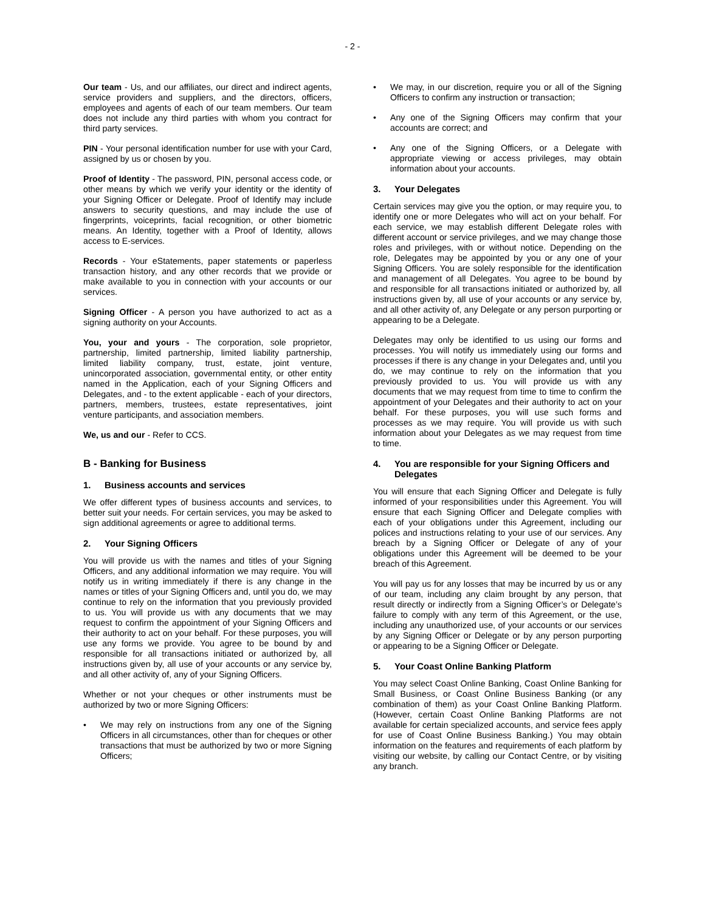- 2 -
Our team - Us, and our affiliates, our direct and indirect agents, service providers and suppliers, and the directors, officers, employees and agents of each of our team members. Our team does not include any third parties with whom you contract for third party services.
PIN - Your personal identification number for use with your Card, assigned by us or chosen by you.
Proof of Identity - The password, PIN, personal access code, or other means by which we verify your identity or the identity of your Signing Officer or Delegate. Proof of Identify may include answers to security questions, and may include the use of fingerprints, voiceprints, facial recognition, or other biometric means. An Identity, together with a Proof of Identity, allows access to E-services.
Records - Your eStatements, paper statements or paperless transaction history, and any other records that we provide or make available to you in connection with your accounts or our services.
Signing Officer - A person you have authorized to act as a signing authority on your Accounts.
You, your and yours - The corporation, sole proprietor, partnership, limited partnership, limited liability partnership, limited liability company, trust, estate, joint venture, unincorporated association, governmental entity, or other entity named in the Application, each of your Signing Officers and Delegates, and - to the extent applicable - each of your directors, partners, members, trustees, estate representatives, joint venture participants, and association members.
We, us and our - Refer to CCS.
B - Banking for Business
1. Business accounts and services
We offer different types of business accounts and services, to better suit your needs. For certain services, you may be asked to sign additional agreements or agree to additional terms.
2. Your Signing Officers
You will provide us with the names and titles of your Signing Officers, and any additional information we may require. You will notify us in writing immediately if there is any change in the names or titles of your Signing Officers and, until you do, we may continue to rely on the information that you previously provided to us. You will provide us with any documents that we may request to confirm the appointment of your Signing Officers and their authority to act on your behalf. For these purposes, you will use any forms we provide. You agree to be bound by and responsible for all transactions initiated or authorized by, all instructions given by, all use of your accounts or any service by, and all other activity of, any of your Signing Officers.
Whether or not your cheques or other instruments must be authorized by two or more Signing Officers:
• We may rely on instructions from any one of the Signing Officers in all circumstances, other than for cheques or other transactions that must be authorized by two or more Signing Officers;
• We may, in our discretion, require you or all of the Signing Officers to confirm any instruction or transaction;
• Any one of the Signing Officers may confirm that your accounts are correct; and
• Any one of the Signing Officers, or a Delegate with appropriate viewing or access privileges, may obtain information about your accounts.
3. Your Delegates
Certain services may give you the option, or may require you, to identify one or more Delegates who will act on your behalf. For each service, we may establish different Delegate roles with different account or service privileges, and we may change those roles and privileges, with or without notice. Depending on the role, Delegates may be appointed by you or any one of your Signing Officers. You are solely responsible for the identification and management of all Delegates. You agree to be bound by and responsible for all transactions initiated or authorized by, all instructions given by, all use of your accounts or any service by, and all other activity of, any Delegate or any person purporting or appearing to be a Delegate.
Delegates may only be identified to us using our forms and processes. You will notify us immediately using our forms and processes if there is any change in your Delegates and, until you do, we may continue to rely on the information that you previously provided to us. You will provide us with any documents that we may request from time to time to confirm the appointment of your Delegates and their authority to act on your behalf. For these purposes, you will use such forms and processes as we may require. You will provide us with such information about your Delegates as we may request from time to time.
4. You are responsible for your Signing Officers and Delegates
You will ensure that each Signing Officer and Delegate is fully informed of your responsibilities under this Agreement. You will ensure that each Signing Officer and Delegate complies with each of your obligations under this Agreement, including our polices and instructions relating to your use of our services. Any breach by a Signing Officer or Delegate of any of your obligations under this Agreement will be deemed to be your breach of this Agreement.
You will pay us for any losses that may be incurred by us or any of our team, including any claim brought by any person, that result directly or indirectly from a Signing Officer’s or Delegate’s failure to comply with any term of this Agreement, or the use, including any unauthorized use, of your accounts or our services by any Signing Officer or Delegate or by any person purporting or appearing to be a Signing Officer or Delegate.
5. Your Coast Online Banking Platform
You may select Coast Online Banking, Coast Online Banking for Small Business, or Coast Online Business Banking (or any combination of them) as your Coast Online Banking Platform. (However, certain Coast Online Banking Platforms are not available for certain specialized accounts, and service fees apply for use of Coast Online Business Banking.) You may obtain information on the features and requirements of each platform by visiting our website, by calling our Contact Centre, or by visiting any branch.